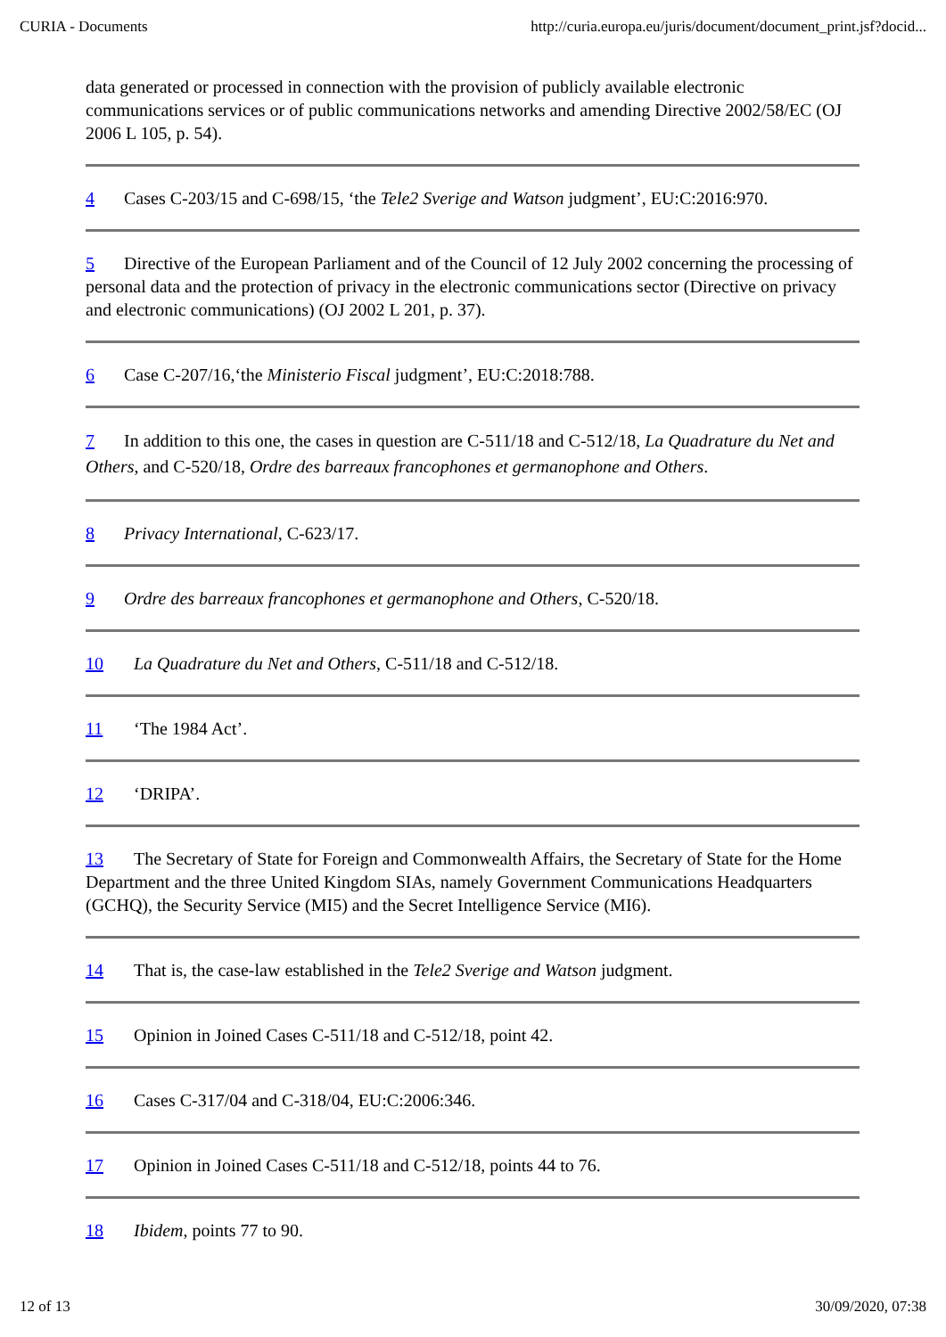CURIA - Documents http://curia.europa.eu/juris/document/document_print.jsf?docid...
data generated or processed in connection with the provision of publicly available electronic communications services or of public communications networks and amending Directive 2002/58/EC (OJ 2006 L 105, p. 54).
4 Cases C‑203/15 and C‑698/15, ‘the Tele2 Sverige and Watson judgment’, EU:C:2016:970.
5 Directive of the European Parliament and of the Council of 12 July 2002 concerning the processing of personal data and the protection of privacy in the electronic communications sector (Directive on privacy and electronic communications) (OJ 2002 L 201, p. 37).
6 Case C‑207/16,‘the Ministerio Fiscal judgment’, EU:C:2018:788.
7 In addition to this one, the cases in question are C‑511/18 and C‑512/18, La Quadrature du Net and Others, and C‑520/18, Ordre des barreaux francophones et germanophone and Others.
8 Privacy International, C‑623/17.
9 Ordre des barreaux francophones et germanophone and Others, C‑520/18.
10 La Quadrature du Net and Others, C‑511/18 and C‑512/18.
11 ‘The 1984 Act’.
12 ‘DRIPA’.
13 The Secretary of State for Foreign and Commonwealth Affairs, the Secretary of State for the Home Department and the three United Kingdom SIAs, namely Government Communications Headquarters (GCHQ), the Security Service (MI5) and the Secret Intelligence Service (MI6).
14 That is, the case-law established in the Tele2 Sverige and Watson judgment.
15 Opinion in Joined Cases C‑511/18 and C‑512/18, point 42.
16 Cases C‑317/04 and C‑318/04, EU:C:2006:346.
17 Opinion in Joined Cases C‑511/18 and C‑512/18, points 44 to 76.
18 Ibidem, points 77 to 90.
12 of 13 30/09/2020, 07:38